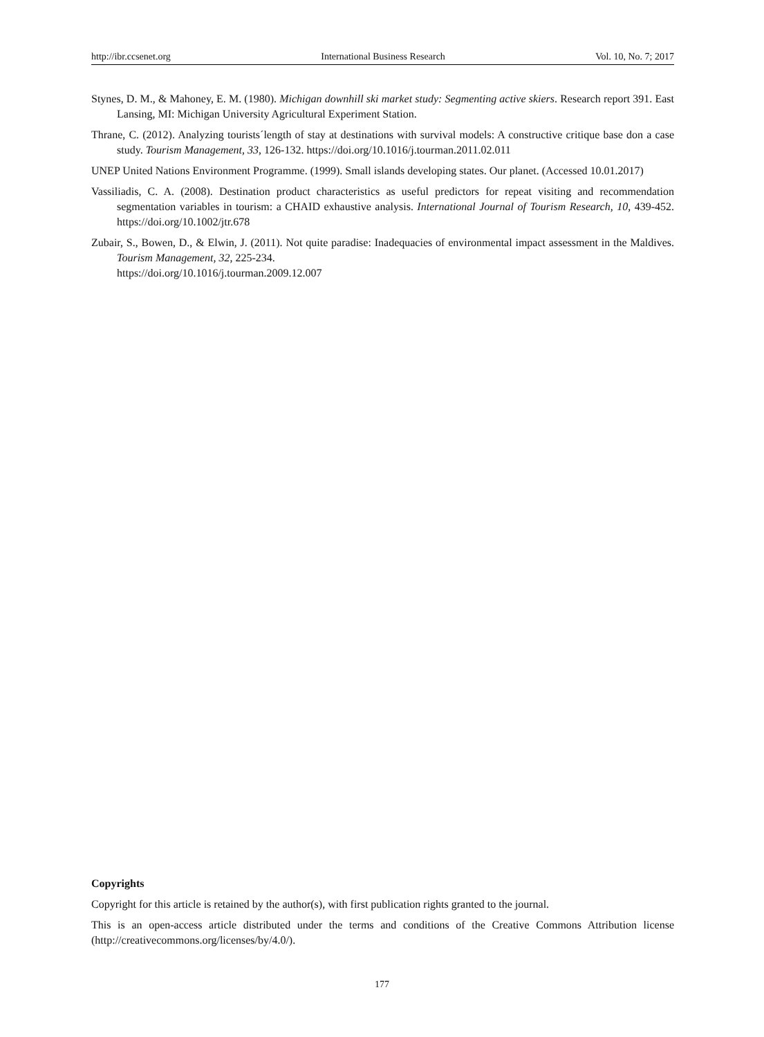http://ibr.ccsenet.org International Business Research Vol. 10, No. 7; 2017
Stynes, D. M., & Mahoney, E. M. (1980). Michigan downhill ski market study: Segmenting active skiers. Research report 391. East Lansing, MI: Michigan University Agricultural Experiment Station.
Thrane, C. (2012). Analyzing tourists´length of stay at destinations with survival models: A constructive critique base don a case study. Tourism Management, 33, 126-132. https://doi.org/10.1016/j.tourman.2011.02.011
UNEP United Nations Environment Programme. (1999). Small islands developing states. Our planet. (Accessed 10.01.2017)
Vassiliadis, C. A. (2008). Destination product characteristics as useful predictors for repeat visiting and recommendation segmentation variables in tourism: a CHAID exhaustive analysis. International Journal of Tourism Research, 10, 439-452. https://doi.org/10.1002/jtr.678
Zubair, S., Bowen, D., & Elwin, J. (2011). Not quite paradise: Inadequacies of environmental impact assessment in the Maldives. Tourism Management, 32, 225-234.
https://doi.org/10.1016/j.tourman.2009.12.007
Copyrights
Copyright for this article is retained by the author(s), with first publication rights granted to the journal.
This is an open-access article distributed under the terms and conditions of the Creative Commons Attribution license (http://creativecommons.org/licenses/by/4.0/).
177